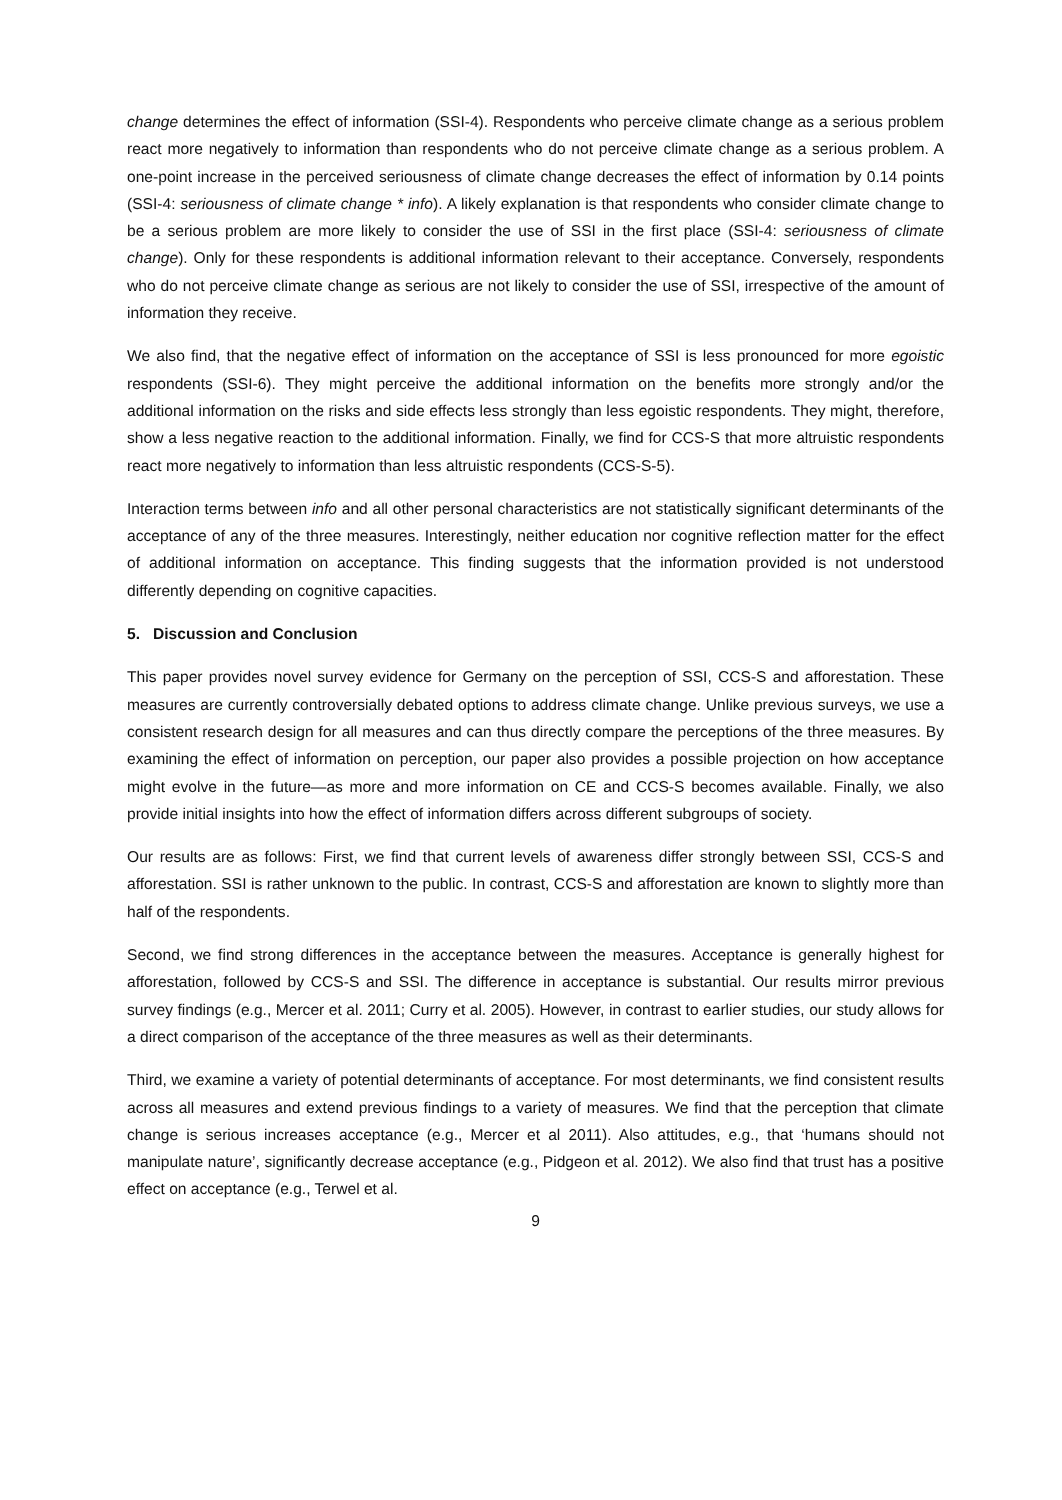change determines the effect of information (SSI-4). Respondents who perceive climate change as a serious problem react more negatively to information than respondents who do not perceive climate change as a serious problem. A one-point increase in the perceived seriousness of climate change decreases the effect of information by 0.14 points (SSI-4: seriousness of climate change * info). A likely explanation is that respondents who consider climate change to be a serious problem are more likely to consider the use of SSI in the first place (SSI-4: seriousness of climate change). Only for these respondents is additional information relevant to their acceptance. Conversely, respondents who do not perceive climate change as serious are not likely to consider the use of SSI, irrespective of the amount of information they receive.
We also find, that the negative effect of information on the acceptance of SSI is less pronounced for more egoistic respondents (SSI-6). They might perceive the additional information on the benefits more strongly and/or the additional information on the risks and side effects less strongly than less egoistic respondents. They might, therefore, show a less negative reaction to the additional information. Finally, we find for CCS-S that more altruistic respondents react more negatively to information than less altruistic respondents (CCS-S-5).
Interaction terms between info and all other personal characteristics are not statistically significant determinants of the acceptance of any of the three measures. Interestingly, neither education nor cognitive reflection matter for the effect of additional information on acceptance. This finding suggests that the information provided is not understood differently depending on cognitive capacities.
5. Discussion and Conclusion
This paper provides novel survey evidence for Germany on the perception of SSI, CCS-S and afforestation. These measures are currently controversially debated options to address climate change. Unlike previous surveys, we use a consistent research design for all measures and can thus directly compare the perceptions of the three measures. By examining the effect of information on perception, our paper also provides a possible projection on how acceptance might evolve in the future—as more and more information on CE and CCS-S becomes available. Finally, we also provide initial insights into how the effect of information differs across different subgroups of society.
Our results are as follows: First, we find that current levels of awareness differ strongly between SSI, CCS-S and afforestation. SSI is rather unknown to the public. In contrast, CCS-S and afforestation are known to slightly more than half of the respondents.
Second, we find strong differences in the acceptance between the measures. Acceptance is generally highest for afforestation, followed by CCS-S and SSI. The difference in acceptance is substantial. Our results mirror previous survey findings (e.g., Mercer et al. 2011; Curry et al. 2005). However, in contrast to earlier studies, our study allows for a direct comparison of the acceptance of the three measures as well as their determinants.
Third, we examine a variety of potential determinants of acceptance. For most determinants, we find consistent results across all measures and extend previous findings to a variety of measures. We find that the perception that climate change is serious increases acceptance (e.g., Mercer et al 2011). Also attitudes, e.g., that ‘humans should not manipulate nature’, significantly decrease acceptance (e.g., Pidgeon et al. 2012). We also find that trust has a positive effect on acceptance (e.g., Terwel et al.
9